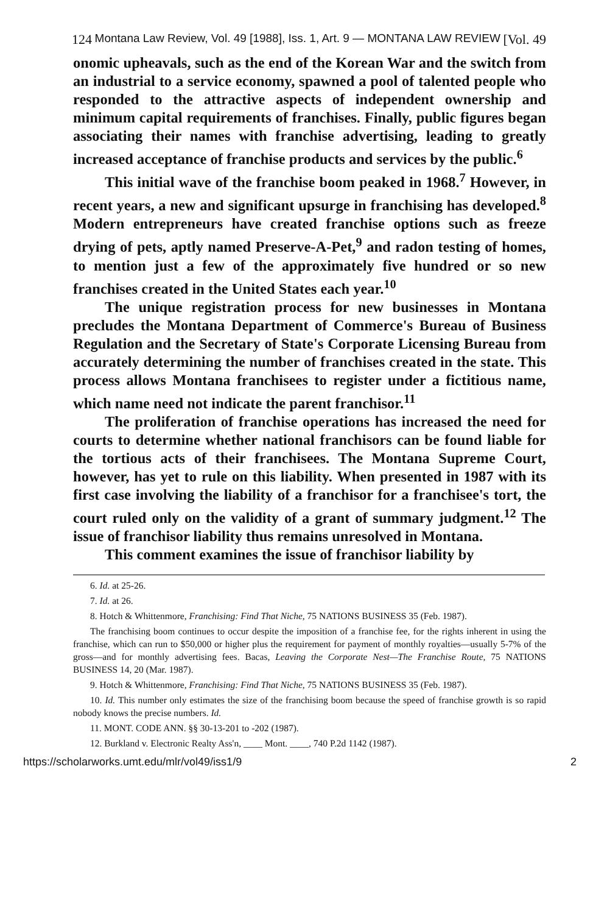124 Montana Law Review, Vol. 49 [1988], Iss. 1, Art. 9 — MONTANA LAW REVIEW [Vol. 49
onomic upheavals, such as the end of the Korean War and the switch from an industrial to a service economy, spawned a pool of talented people who responded to the attractive aspects of independent ownership and minimum capital requirements of franchises. Finally, public figures began associating their names with franchise advertising, leading to greatly increased acceptance of franchise products and services by the public.<sup>6</sup>
This initial wave of the franchise boom peaked in 1968.<sup>7</sup> However, in recent years, a new and significant upsurge in franchising has developed.<sup>8</sup> Modern entrepreneurs have created franchise options such as freeze drying of pets, aptly named Preserve-A-Pet,<sup>9</sup> and radon testing of homes, to mention just a few of the approximately five hundred or so new franchises created in the United States each year.<sup>10</sup>
The unique registration process for new businesses in Montana precludes the Montana Department of Commerce's Bureau of Business Regulation and the Secretary of State's Corporate Licensing Bureau from accurately determining the number of franchises created in the state. This process allows Montana franchisees to register under a fictitious name, which name need not indicate the parent franchisor.<sup>11</sup>
The proliferation of franchise operations has increased the need for courts to determine whether national franchisors can be found liable for the tortious acts of their franchisees. The Montana Supreme Court, however, has yet to rule on this liability. When presented in 1987 with its first case involving the liability of a franchisor for a franchisee's tort, the court ruled only on the validity of a grant of summary judgment.<sup>12</sup> The issue of franchisor liability thus remains unresolved in Montana.
This comment examines the issue of franchisor liability by
6. Id. at 25-26.
7. Id. at 26.
8. Hotch & Whittenmore, Franchising: Find That Niche, 75 NATIONS BUSINESS 35 (Feb. 1987).
The franchising boom continues to occur despite the imposition of a franchise fee, for the rights inherent in using the franchise, which can run to $50,000 or higher plus the requirement for payment of monthly royalties—usually 5-7% of the gross—and for monthly advertising fees. Bacas, Leaving the Corporate Nest—The Franchise Route, 75 NATIONS BUSINESS 14, 20 (Mar. 1987).
9. Hotch & Whittenmore, Franchising: Find That Niche, 75 NATIONS BUSINESS 35 (Feb. 1987).
10. Id. This number only estimates the size of the franchising boom because the speed of franchise growth is so rapid nobody knows the precise numbers. Id.
11. MONT. CODE ANN. §§ 30-13-201 to -202 (1987).
12. Burkland v. Electronic Realty Ass'n, ____ Mont. ____, 740 P.2d 1142 (1987).
https://scholarworks.umt.edu/mlr/vol49/iss1/9 2